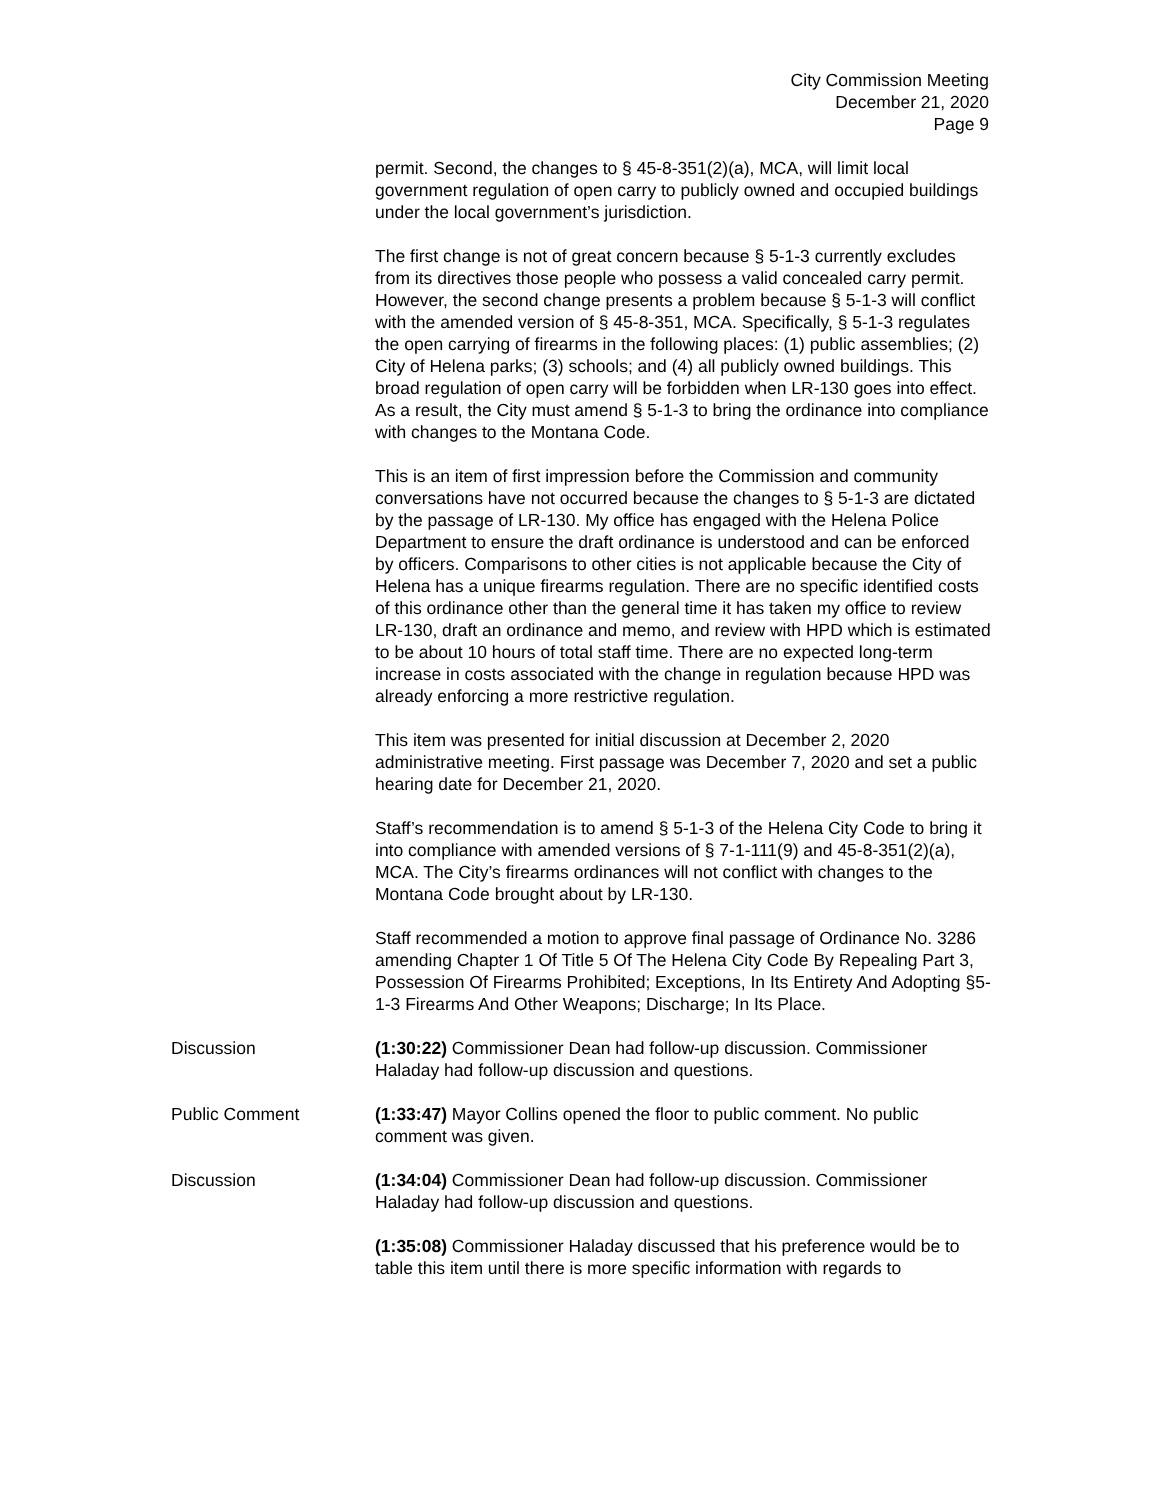City Commission Meeting
December 21, 2020
Page 9
permit. Second, the changes to § 45-8-351(2)(a), MCA, will limit local government regulation of open carry to publicly owned and occupied buildings under the local government’s jurisdiction.
The first change is not of great concern because § 5-1-3 currently excludes from its directives those people who possess a valid concealed carry permit. However, the second change presents a problem because § 5-1-3 will conflict with the amended version of § 45-8-351, MCA. Specifically, § 5-1-3 regulates the open carrying of firearms in the following places: (1) public assemblies; (2) City of Helena parks; (3) schools; and (4) all publicly owned buildings. This broad regulation of open carry will be forbidden when LR-130 goes into effect. As a result, the City must amend § 5-1-3 to bring the ordinance into compliance with changes to the Montana Code.
This is an item of first impression before the Commission and community conversations have not occurred because the changes to § 5-1-3 are dictated by the passage of LR-130. My office has engaged with the Helena Police Department to ensure the draft ordinance is understood and can be enforced by officers. Comparisons to other cities is not applicable because the City of Helena has a unique firearms regulation. There are no specific identified costs of this ordinance other than the general time it has taken my office to review LR-130, draft an ordinance and memo, and review with HPD which is estimated to be about 10 hours of total staff time. There are no expected long-term increase in costs associated with the change in regulation because HPD was already enforcing a more restrictive regulation.
This item was presented for initial discussion at December 2, 2020 administrative meeting. First passage was December 7, 2020 and set a public hearing date for December 21, 2020.
Staff’s recommendation is to amend § 5-1-3 of the Helena City Code to bring it into compliance with amended versions of § 7-1-111(9) and 45-8-351(2)(a), MCA. The City’s firearms ordinances will not conflict with changes to the Montana Code brought about by LR-130.
Staff recommended a motion to approve final passage of Ordinance No. 3286 amending Chapter 1 Of Title 5 Of The Helena City Code By Repealing Part 3, Possession Of Firearms Prohibited; Exceptions, In Its Entirety And Adopting §5-1-3 Firearms And Other Weapons; Discharge; In Its Place.
Discussion (1:30:22) Commissioner Dean had follow-up discussion. Commissioner Haladay had follow-up discussion and questions.
Public Comment (1:33:47) Mayor Collins opened the floor to public comment. No public comment was given.
Discussion (1:34:04) Commissioner Dean had follow-up discussion. Commissioner Haladay had follow-up discussion and questions.
(1:35:08) Commissioner Haladay discussed that his preference would be to table this item until there is more specific information with regards to